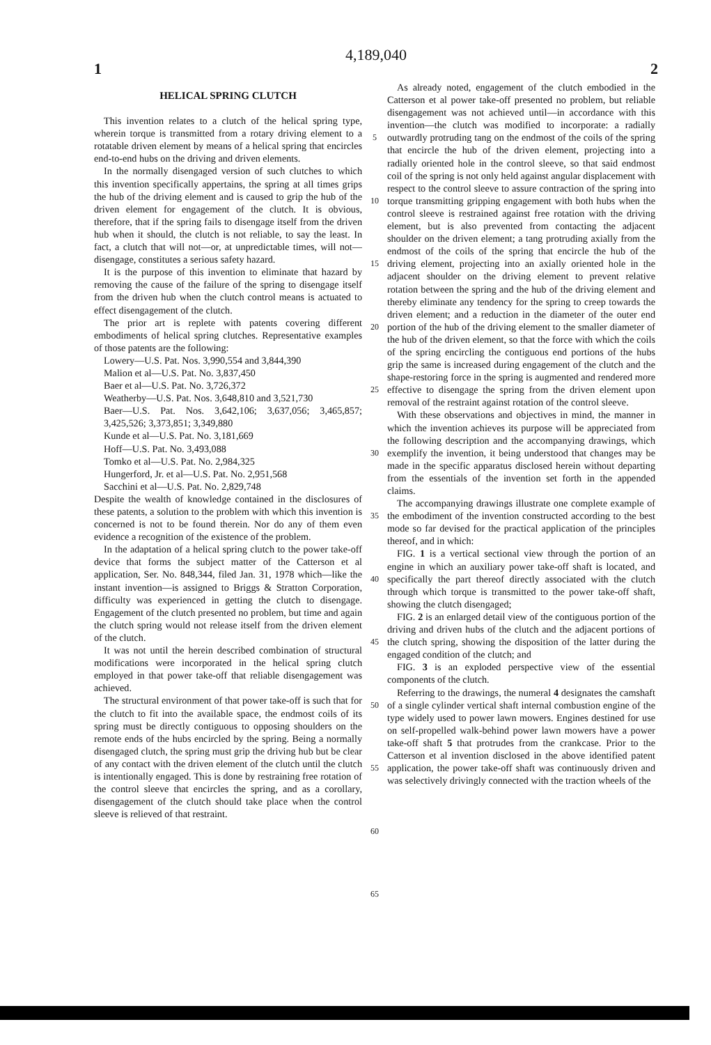1 4,189,040 2
HELICAL SPRING CLUTCH
This invention relates to a clutch of the helical spring type, wherein torque is transmitted from a rotary driving element to a rotatable driven element by means of a helical spring that encircles end-to-end hubs on the driving and driven elements.
In the normally disengaged version of such clutches to which this invention specifically appertains, the spring at all times grips the hub of the driving element and is caused to grip the hub of the driven element for engagement of the clutch. It is obvious, therefore, that if the spring fails to disengage itself from the driven hub when it should, the clutch is not reliable, to say the least. In fact, a clutch that will not—or, at unpredictable times, will not—disengage, constitutes a serious safety hazard.
It is the purpose of this invention to eliminate that hazard by removing the cause of the failure of the spring to disengage itself from the driven hub when the clutch control means is actuated to effect disengagement of the clutch.
The prior art is replete with patents covering different embodiments of helical spring clutches. Representative examples of those patents are the following:
Lowery—U.S. Pat. Nos. 3,990,554 and 3,844,390
Malion et al—U.S. Pat. No. 3,837,450
Baer et al—U.S. Pat. No. 3,726,372
Weatherby—U.S. Pat. Nos. 3,648,810 and 3,521,730
Baer—U.S. Pat. Nos. 3,642,106; 3,637,056; 3,465,857; 3,425,526; 3,373,851; 3,349,880
Kunde et al—U.S. Pat. No. 3,181,669
Hoff—U.S. Pat. No. 3,493,088
Tomko et al—U.S. Pat. No. 2,984,325
Hungerford, Jr. et al—U.S. Pat. No. 2,951,568
Sacchini et al—U.S. Pat. No. 2,829,748
Despite the wealth of knowledge contained in the disclosures of these patents, a solution to the problem with which this invention is concerned is not to be found therein. Nor do any of them even evidence a recognition of the existence of the problem.
In the adaptation of a helical spring clutch to the power take-off device that forms the subject matter of the Catterson et al application, Ser. No. 848,344, filed Jan. 31, 1978 which—like the instant invention—is assigned to Briggs & Stratton Corporation, difficulty was experienced in getting the clutch to disengage. Engagement of the clutch presented no problem, but time and again the clutch spring would not release itself from the driven element of the clutch.
It was not until the herein described combination of structural modifications were incorporated in the helical spring clutch employed in that power take-off that reliable disengagement was achieved.
The structural environment of that power take-off is such that for the clutch to fit into the available space, the endmost coils of its spring must be directly contiguous to opposing shoulders on the remote ends of the hubs encircled by the spring. Being a normally disengaged clutch, the spring must grip the driving hub but be clear of any contact with the driven element of the clutch until the clutch is intentionally engaged. This is done by restraining free rotation of the control sleeve that encircles the spring, and as a corollary, disengagement of the clutch should take place when the control sleeve is relieved of that restraint.
5
10
15
20
25
30
35
40
45
50
55
60
65
As already noted, engagement of the clutch embodied in the Catterson et al power take-off presented no problem, but reliable disengagement was not achieved until—in accordance with this invention—the clutch was modified to incorporate: a radially outwardly protruding tang on the endmost of the coils of the spring that encircle the hub of the driven element, projecting into a radially oriented hole in the control sleeve, so that said endmost coil of the spring is not only held against angular displacement with respect to the control sleeve to assure contraction of the spring into torque transmitting gripping engagement with both hubs when the control sleeve is restrained against free rotation with the driving element, but is also prevented from contacting the adjacent shoulder on the driven element; a tang protruding axially from the endmost of the coils of the spring that encircle the hub of the driving element, projecting into an axially oriented hole in the adjacent shoulder on the driving element to prevent relative rotation between the spring and the hub of the driving element and thereby eliminate any tendency for the spring to creep towards the driven element; and a reduction in the diameter of the outer end portion of the hub of the driving element to the smaller diameter of the hub of the driven element, so that the force with which the coils of the spring encircling the contiguous end portions of the hubs grip the same is increased during engagement of the clutch and the shape-restoring force in the spring is augmented and rendered more effective to disengage the spring from the driven element upon removal of the restraint against rotation of the control sleeve.
With these observations and objectives in mind, the manner in which the invention achieves its purpose will be appreciated from the following description and the accompanying drawings, which exemplify the invention, it being understood that changes may be made in the specific apparatus disclosed herein without departing from the essentials of the invention set forth in the appended claims.
The accompanying drawings illustrate one complete example of the embodiment of the invention constructed according to the best mode so far devised for the practical application of the principles thereof, and in which:
FIG. 1 is a vertical sectional view through the portion of an engine in which an auxiliary power take-off shaft is located, and specifically the part thereof directly associated with the clutch through which torque is transmitted to the power take-off shaft, showing the clutch disengaged;
FIG. 2 is an enlarged detail view of the contiguous portion of the driving and driven hubs of the clutch and the adjacent portions of the clutch spring, showing the disposition of the latter during the engaged condition of the clutch; and
FIG. 3 is an exploded perspective view of the essential components of the clutch.
Referring to the drawings, the numeral 4 designates the camshaft of a single cylinder vertical shaft internal combustion engine of the type widely used to power lawn mowers. Engines destined for use on self-propelled walk-behind power lawn mowers have a power take-off shaft 5 that protrudes from the crankcase. Prior to the Catterson et al invention disclosed in the above identified patent application, the power take-off shaft was continuously driven and was selectively drivingly connected with the traction wheels of the